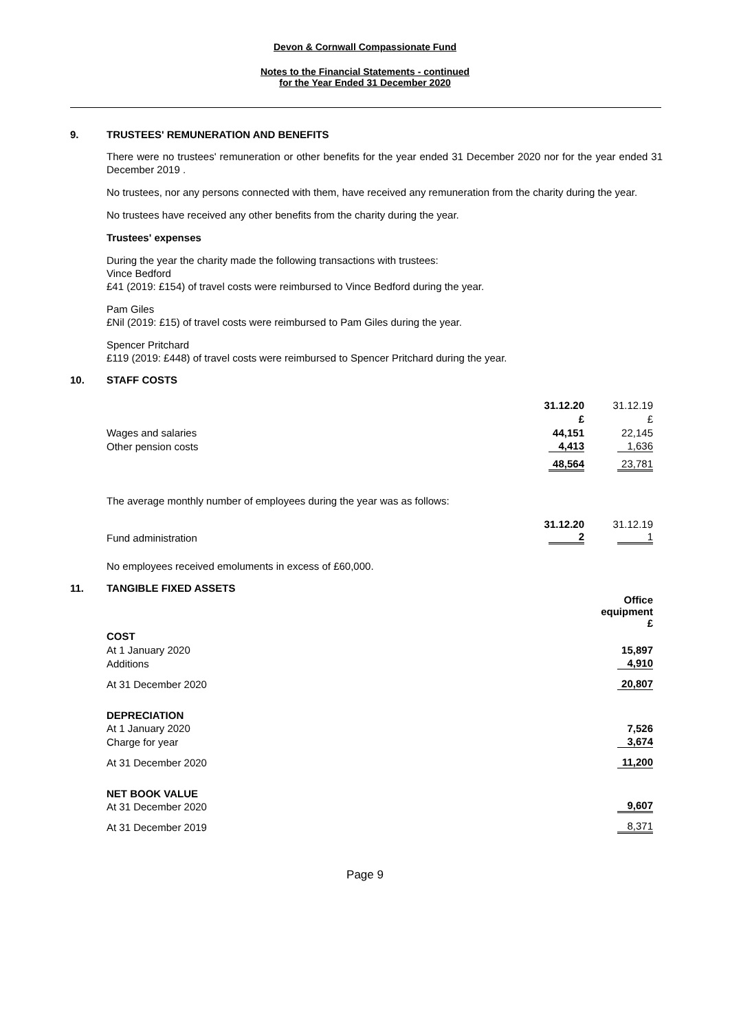Devon & Cornwall Compassionate Fund
Notes to the Financial Statements - continued
for the Year Ended 31 December 2020
9. TRUSTEES' REMUNERATION AND BENEFITS
There were no trustees' remuneration or other benefits for the year ended 31 December 2020 nor for the year ended 31 December 2019 .
No trustees, nor any persons connected with them, have received any remuneration from the charity during the year.
No trustees have received any other benefits from the charity during the year.
Trustees' expenses
During the year the charity made the following transactions with trustees:
Vince Bedford
£41 (2019: £154) of travel costs were reimbursed to Vince Bedford during the year.
Pam Giles
£Nil (2019: £15) of travel costs were reimbursed to Pam Giles during the year.
Spencer Pritchard
£119 (2019: £448) of travel costs were reimbursed to Spencer Pritchard during the year.
10. STAFF COSTS
| | 31.12.20 | 31.12.19 |
| | £ | £ |
| Wages and salaries | 44,151 | 22,145 |
| Other pension costs | 4,413 | 1,636 |
| | 48,564 | 23,781 |
The average monthly number of employees during the year was as follows:
| | 31.12.20 | 31.12.19 |
| Fund administration | 2 | 1 |
No employees received emoluments in excess of £60,000.
11. TANGIBLE FIXED ASSETS
| | Office equipment £ |
| COST | |
| At 1 January 2020 | 15,897 |
| Additions | 4,910 |
| At 31 December 2020 | 20,807 |
| DEPRECIATION | |
| At 1 January 2020 | 7,526 |
| Charge for year | 3,674 |
| At 31 December 2020 | 11,200 |
| NET BOOK VALUE | |
| At 31 December 2020 | 9,607 |
| At 31 December 2019 | 8,371 |
Page 9